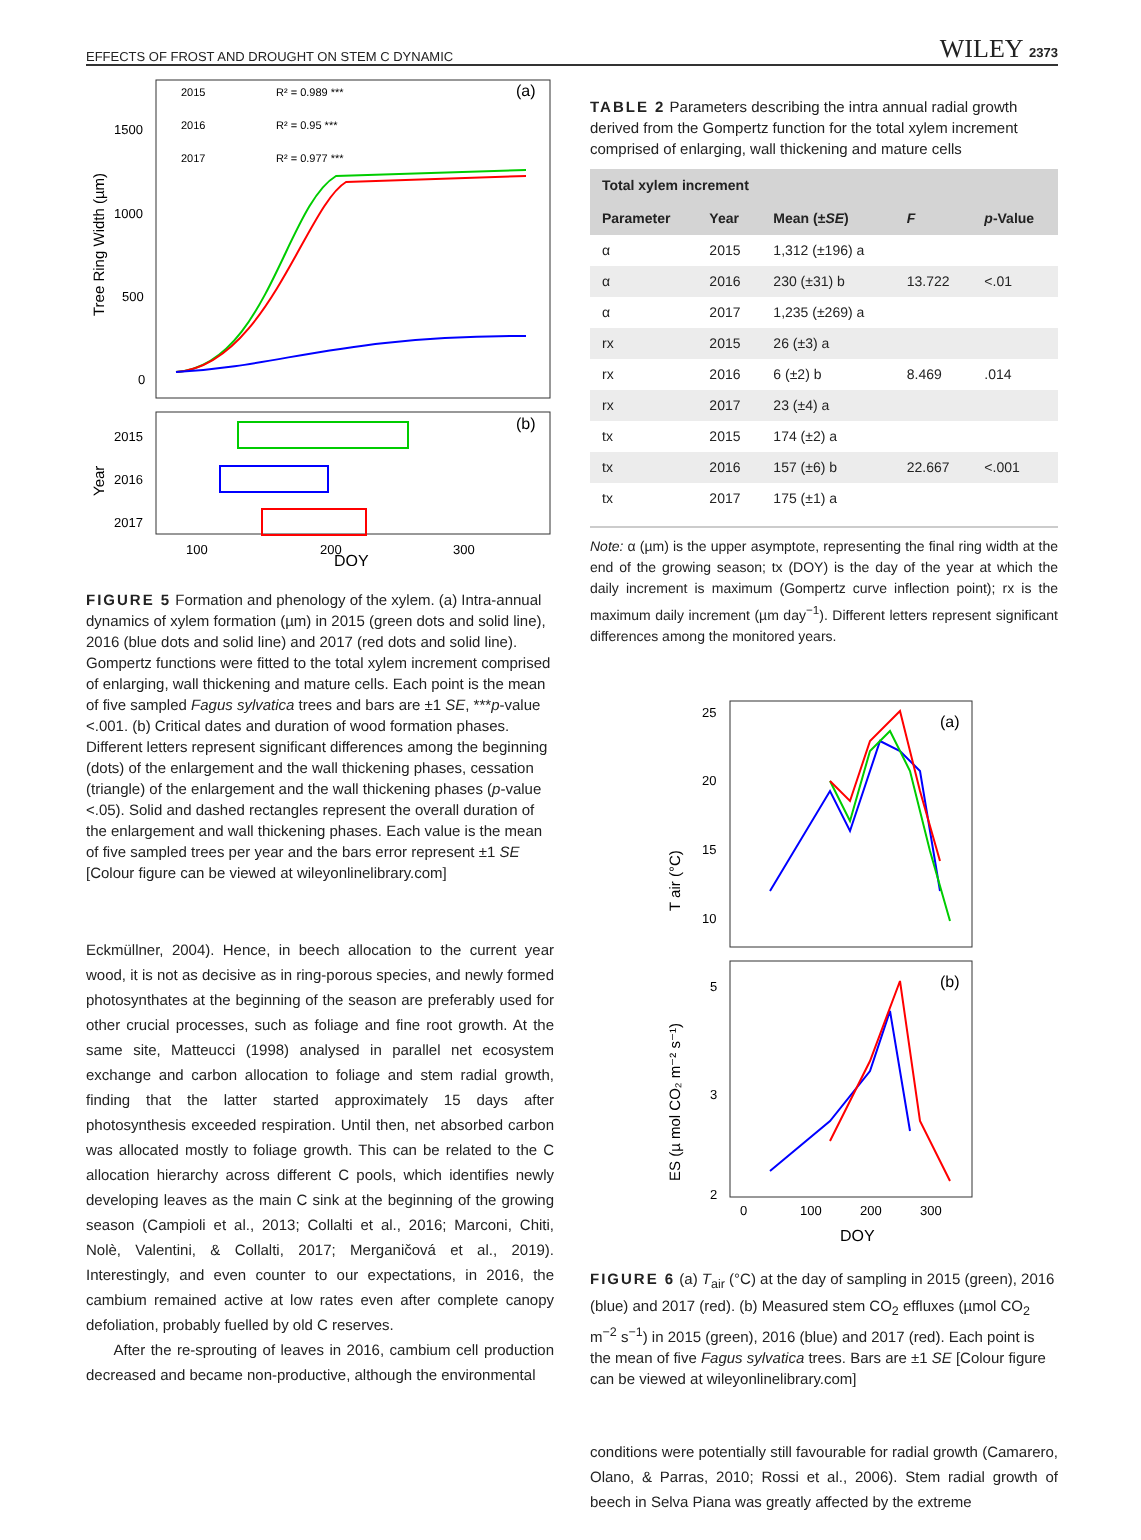EFFECTS OF FROST AND DROUGHT ON STEM C DYNAMIC WILEY 2373
2015
R² = 0.989 ***
2016
R² = 0.95 ***
2017
R² = 0.977 ***
(a)
(b)
1500
1000
500
0
2015
2016
2017
100
200
300
DOY
Tree Ring Width (µm)
Year
FIGURE 5 Formation and phenology of the xylem. (a) Intra-annual dynamics of xylem formation (µm) in 2015 (green dots and solid line), 2016 (blue dots and solid line) and 2017 (red dots and solid line). Gompertz functions were fitted to the total xylem increment comprised of enlarging, wall thickening and mature cells. Each point is the mean of five sampled Fagus sylvatica trees and bars are ±1 SE, ***p-value <.001. (b) Critical dates and duration of wood formation phases. Different letters represent significant differences among the beginning (dots) of the enlargement and the wall thickening phases, cessation (triangle) of the enlargement and the wall thickening phases (p-value <.05). Solid and dashed rectangles represent the overall duration of the enlargement and wall thickening phases. Each value is the mean of five sampled trees per year and the bars error represent ±1 SE [Colour figure can be viewed at wileyonlinelibrary.com]
Eckmüllner, 2004). Hence, in beech allocation to the current year wood, it is not as decisive as in ring-porous species, and newly formed photosynthates at the beginning of the season are preferably used for other crucial processes, such as foliage and fine root growth. At the same site, Matteucci (1998) analysed in parallel net ecosystem exchange and carbon allocation to foliage and stem radial growth, finding that the latter started approximately 15 days after photosynthesis exceeded respiration. Until then, net absorbed carbon was allocated mostly to foliage growth. This can be related to the C allocation hierarchy across different C pools, which identifies newly developing leaves as the main C sink at the beginning of the growing season (Campioli et al., 2013; Collalti et al., 2016; Marconi, Chiti, Nolè, Valentini, & Collalti, 2017; Merganičová et al., 2019). Interestingly, and even counter to our expectations, in 2016, the cambium remained active at low rates even after complete canopy defoliation, probably fuelled by old C reserves.
After the re-sprouting of leaves in 2016, cambium cell production decreased and became non-productive, although the environmental
TABLE 2 Parameters describing the intra annual radial growth derived from the Gompertz function for the total xylem increment comprised of enlarging, wall thickening and mature cells
| Total xylem increment | | | | |
| --- | --- | --- | --- | --- |
| Parameter | Year | Mean (± SE ) | F | p -Value |
| α | 2015 | 1,312 (±196) a | | |
| α | 2016 | 230 (±31) b | 13.722 | <.01 |
| α | 2017 | 1,235 (±269) a | | |
| rx | 2015 | 26 (±3) a | | |
| rx | 2016 | 6 (±2) b | 8.469 | .014 |
| rx | 2017 | 23 (±4) a | | |
| tx | 2015 | 174 (±2) a | | |
| tx | 2016 | 157 (±6) b | 22.667 | <.001 |
| tx | 2017 | 175 (±1) a | | |
Note: α (µm) is the upper asymptote, representing the final ring width at the end of the growing season; tx (DOY) is the day of the year at which the daily increment is maximum (Gompertz curve inflection point); rx is the maximum daily increment (µm day<sup>−1</sup>). Different letters represent significant differences among the monitored years.
(a)
(b)
25
20
15
10
5
3
2
0
100
200
300
DOY
T air (°C)
ES (µ mol CO₂ m⁻² s⁻¹)
FIGURE 6 (a) T<sub>air</sub> (°C) at the day of sampling in 2015 (green), 2016 (blue) and 2017 (red). (b) Measured stem CO<sub>2</sub> effluxes (µmol CO<sub>2</sub> m<sup>−2</sup> s<sup>−1</sup>) in 2015 (green), 2016 (blue) and 2017 (red). Each point is the mean of five Fagus sylvatica trees. Bars are ±1 SE [Colour figure can be viewed at wileyonlinelibrary.com]
conditions were potentially still favourable for radial growth (Camarero, Olano, & Parras, 2010; Rossi et al., 2006). Stem radial growth of beech in Selva Piana was greatly affected by the extreme